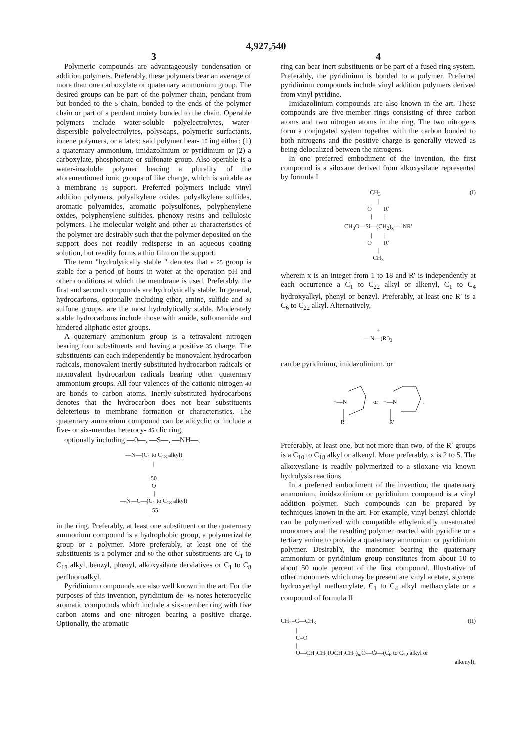4,927,540
3
Polymeric compounds are advantageously condensation or addition polymers. Preferably, these polymers bear an average of more than one carboxylate or quaternary ammonium group. The desired groups can be part of the polymer chain, pendant from but bonded to the 5 chain, bonded to the ends of the polymer chain or part of a pendant moiety bonded to the chain. Operable polymers include water-soluble polyelectrolytes, water-dispersible polyelectrolytes, polysoaps, polymeric surfactants, ionene polymers, or a latex; said polymer bear- 10 ing either: (1) a quaternary ammonium, imidazolinium or pyridinium or (2) a carboxylate, phosphonate or sulfonate group. Also operable is a water-insoluble polymer bearing a plurality of the aforementioned ionic groups of like charge, which is suitable as a membrane 15 support. Preferred polymers include vinyl addition polymers, polyalkylene oxides, polyalkylene sulfides, aromatic polyamides, aromatic polysulfones, polyphenylene oxides, polyphenylene sulfides, phenoxy resins and cellulosic polymers. The molecular weight and other 20 characteristics of the polymer are desirably such that the polymer deposited on the support does not readily redisperse in an aqueous coating solution, but readily forms a thin film on the support.
The term "hydrolytically stable " denotes that a 25 group is stable for a period of hours in water at the operation pH and other conditions at which the membrane is used. Preferably, the first and second compounds are hydrolytically stable. In general, hydrocarbons, optionally including ether, amine, sulfide and 30 sulfone groups, are the most hydrolytically stable. Moderately stable hydrocarbons include those with amide, sulfonamide and hindered aliphatic ester groups.
A quaternary ammonium group is a tetravalent nitrogen bearing four substituents and having a positive 35 charge. The substituents can each independently be monovalent hydrocarbon radicals, monovalent inertly-substituted hydrocarbon radicals or monovalent hydrocarbon radicals bearing other quaternary ammonium groups. All four valences of the cationic nitrogen 40 are bonds to carbon atoms. Inertly-substituted hydrocarbons denotes that the hydrocarbon does not bear substituents deleterious to membrane formation or characteristics. The quaternary ammonium compound can be alicyclic or include a five- or six-member heterocy- 45 clic ring,
optionally including —0—, —S—, —NH—,
—N—(C<sub>1</sub> to C<sub>18</sub> alkyl)
|
50
O
||
—N—C—(C<sub>1</sub> to C<sub>18</sub> alkyl)
| 55
in the ring. Preferably, at least one substituent on the quaternary ammonium compound is a hydrophobic group, a polymerizable group or a polymer. More preferably, at least one of the substituents is a polymer and 60 the other substituents are C<sub>1</sub> to C<sub>18</sub> alkyl, benzyl, phenyl, alkoxysilane derviatives or C<sub>1</sub> to C<sub>8</sub> perfluoroalkyl.
Pyridinium compounds are also well known in the art. For the purposes of this invention, pyridinium de- 65 notes heterocyclic aromatic compounds which include a six-member ring with five carbon atoms and one nitrogen bearing a positive charge. Optionally, the aromatic
4
ring can bear inert substituents or be part of a fused ring system. Preferably, the pyridinium is bonded to a polymer. Preferred pyridinium compounds include vinyl addition polymers derived from vinyl pyridine.
Imidazolinium compounds are also known in the art. These compounds are five-member rings consisting of three carbon atoms and two nitrogen atoms in the ring. The two nitrogens form a conjugated system together with the carbon bonded to both nitrogens and the positive charge is generally viewed as being delocalized between the nitrogens.
In one preferred embodiment of the invention, the first compound is a siloxane derived from alkoxysilane represented by formula I
CH<sub>3</sub> (I)
|
O R′
| |
CH<sub>3</sub>O—Si—(CH<sub>2</sub>)<sub>x</sub>—<sup>+</sup>NR′
| |
O R′
|
CH<sub>3</sub>
wherein x is an integer from 1 to 18 and R′ is independently at each occurrence a C<sub>1</sub> to C<sub>22</sub> alkyl or alkenyl, C<sub>1</sub> to C<sub>4</sub> hydroxyalkyl, phenyl or benzyl. Preferably, at least one R′ is a C<sub>6</sub> to C<sub>22</sub> alkyl. Alternatively,
+
—N—(R′)<sub>3</sub>
can be pyridinium, imidazolinium, or
+—N
or
+—N
R′
R′
.
Preferably, at least one, but not more than two, of the R′ groups is a C<sub>10</sub> to C<sub>18</sub> alkyl or alkenyl. More preferably, x is 2 to 5. The alkoxysilane is readily polymerized to a siloxane via known hydrolysis reactions.
In a preferred embodiment of the invention, the quaternary ammonium, imidazolinium or pyridinium compound is a vinyl addition polymer. Such compounds can be prepared by techniques known in the art. For example, vinyl benzyl chloride can be polymerized with compatible ethylenically unsaturated monomers and the resulting polymer reacted with pyridine or a tertiary amine to provide a quaternary ammonium or pyridinium polymer. DesirablY, the monomer bearing the quaternary ammonium or pyridinium group constitutes from about 10 to about 50 mole percent of the first compound. Illustrative of other monomers which may be present are vinyl acetate, styrene, hydroxyethyl methacrylate, C<sub>1</sub> to C<sub>4</sub> alkyl methacrylate or a compound of formula II
CH<sub>2</sub>=C—CH<sub>3</sub> (II)
|
C=O
|
O—CH<sub>2</sub>CH<sub>2</sub>(OCH<sub>2</sub>CH<sub>2</sub>)<sub>m</sub>O—⌬—(C<sub>6</sub> to C<sub>22</sub> alkyl or
alkenyl),